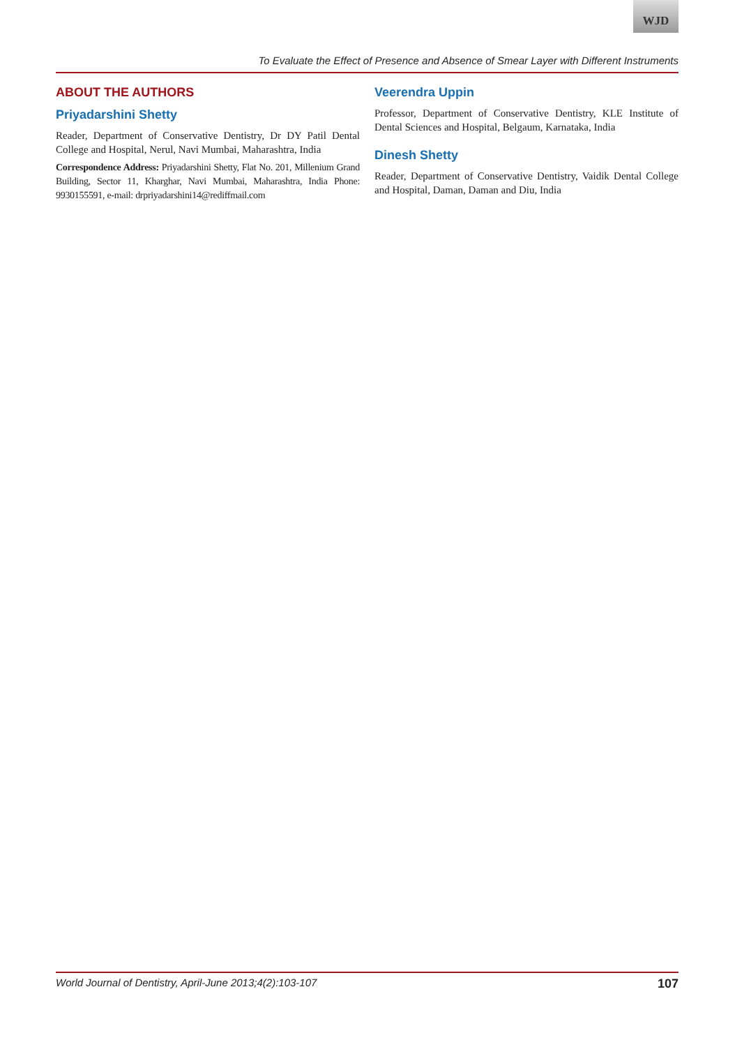WJD
To Evaluate the Effect of Presence and Absence of Smear Layer with Different Instruments
ABOUT THE AUTHORS
Priyadarshini Shetty
Reader, Department of Conservative Dentistry, Dr DY Patil Dental College and Hospital, Nerul, Navi Mumbai, Maharashtra, India
Correspondence Address: Priyadarshini Shetty, Flat No. 201, Millenium Grand Building, Sector 11, Kharghar, Navi Mumbai, Maharashtra, India Phone: 9930155591, e-mail: drpriyadarshini14@rediffmail.com
Veerendra Uppin
Professor, Department of Conservative Dentistry, KLE Institute of Dental Sciences and Hospital, Belgaum, Karnataka, India
Dinesh Shetty
Reader, Department of Conservative Dentistry, Vaidik Dental College and Hospital, Daman, Daman and Diu, India
World Journal of Dentistry, April-June 2013;4(2):103-107 107